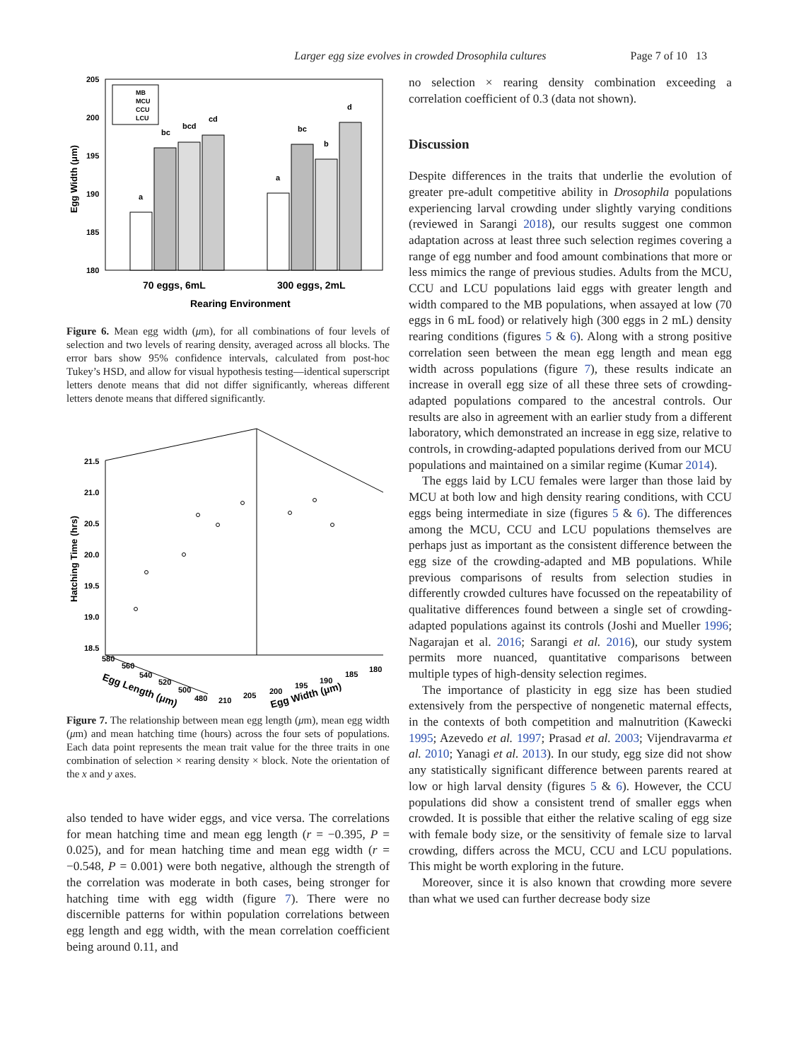Larger egg size evolves in crowded Drosophila cultures Page 7 of 10 13
205
200
195
190
185
180
a
bc
bcd
cd
a
bc
b
d
MB
MCU
CCU
LCU
70 eggs, 6mL
300 eggs, 2mL
Rearing Environment
Egg Width (μm)
Figure 6. Mean egg width (μm), for all combinations of four levels of selection and two levels of rearing density, averaged across all blocks. The error bars show 95% confidence intervals, calculated from post-hoc Tukey’s HSD, and allow for visual hypothesis testing—identical superscript letters denote means that did not differ significantly, whereas different letters denote means that differed significantly.
21.5
21.0
20.5
20.0
19.5
19.0
18.5
Hatching Time (hrs)
580
560
540
520
500
480
210
205
200
195
190
185
180
Egg Length (μm)
Egg Width (μm)
Figure 7. The relationship between mean egg length (μm), mean egg width (μm) and mean hatching time (hours) across the four sets of populations. Each data point represents the mean trait value for the three traits in one combination of selection × rearing density × block. Note the orientation of the x and y axes.
also tended to have wider eggs, and vice versa. The correlations for mean hatching time and mean egg length (r = −0.395, P = 0.025), and for mean hatching time and mean egg width (r = −0.548, P = 0.001) were both negative, although the strength of the correlation was moderate in both cases, being stronger for hatching time with egg width (figure 7). There were no discernible patterns for within population correlations between egg length and egg width, with the mean correlation coefficient being around 0.11, and
no selection × rearing density combination exceeding a correlation coefficient of 0.3 (data not shown).
Discussion
Despite differences in the traits that underlie the evolution of greater pre-adult competitive ability in Drosophila populations experiencing larval crowding under slightly varying conditions (reviewed in Sarangi 2018), our results suggest one common adaptation across at least three such selection regimes covering a range of egg number and food amount combinations that more or less mimics the range of previous studies. Adults from the MCU, CCU and LCU populations laid eggs with greater length and width compared to the MB populations, when assayed at low (70 eggs in 6 mL food) or relatively high (300 eggs in 2 mL) density rearing conditions (figures 5 & 6). Along with a strong positive correlation seen between the mean egg length and mean egg width across populations (figure 7), these results indicate an increase in overall egg size of all these three sets of crowding-adapted populations compared to the ancestral controls. Our results are also in agreement with an earlier study from a different laboratory, which demonstrated an increase in egg size, relative to controls, in crowding-adapted populations derived from our MCU populations and maintained on a similar regime (Kumar 2014).
The eggs laid by LCU females were larger than those laid by MCU at both low and high density rearing conditions, with CCU eggs being intermediate in size (figures 5 & 6). The differences among the MCU, CCU and LCU populations themselves are perhaps just as important as the consistent difference between the egg size of the crowding-adapted and MB populations. While previous comparisons of results from selection studies in differently crowded cultures have focussed on the repeatability of qualitative differences found between a single set of crowding-adapted populations against its controls (Joshi and Mueller 1996; Nagarajan et al. 2016; Sarangi et al. 2016), our study system permits more nuanced, quantitative comparisons between multiple types of high-density selection regimes.
The importance of plasticity in egg size has been studied extensively from the perspective of nongenetic maternal effects, in the contexts of both competition and malnutrition (Kawecki 1995; Azevedo et al. 1997; Prasad et al. 2003; Vijendravarma et al. 2010; Yanagi et al. 2013). In our study, egg size did not show any statistically significant difference between parents reared at low or high larval density (figures 5 & 6). However, the CCU populations did show a consistent trend of smaller eggs when crowded. It is possible that either the relative scaling of egg size with female body size, or the sensitivity of female size to larval crowding, differs across the MCU, CCU and LCU populations. This might be worth exploring in the future.
Moreover, since it is also known that crowding more severe than what we used can further decrease body size